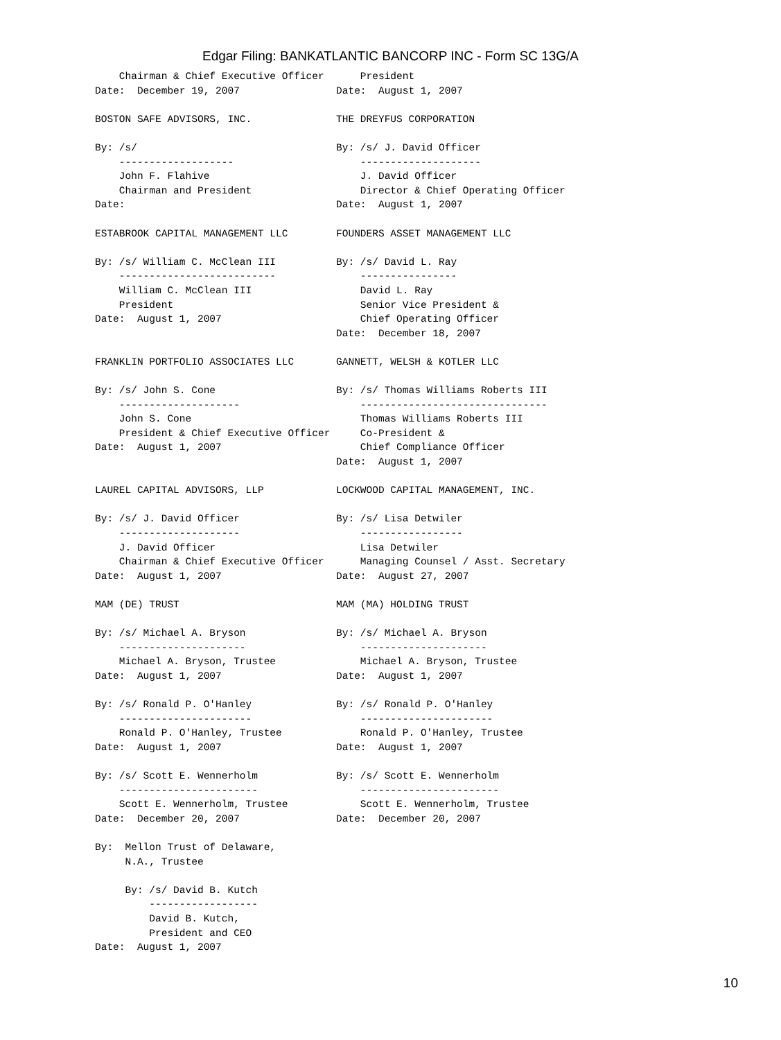Edgar Filing: BANKATLANTIC BANCORP INC - Form SC 13G/A
    Chairman & Chief Executive Officer      President
Date:  December 19, 2007                Date:  August 1, 2007

BOSTON SAFE ADVISORS, INC.              THE DREYFUS CORPORATION

By: /s/                                 By: /s/ J. David Officer
    -------------------                     --------------------
    John F. Flahive                         J. David Officer
    Chairman and President                  Director & Chief Operating Officer
Date:                                   Date:  August 1, 2007

ESTABROOK CAPITAL MANAGEMENT LLC        FOUNDERS ASSET MANAGEMENT LLC

By: /s/ William C. McClean III          By: /s/ David L. Ray
    --------------------------              ----------------
    William C. McClean III                  David L. Ray
    President                               Senior Vice President &
Date:  August 1, 2007                       Chief Operating Officer
                                        Date:  December 18, 2007

FRANKLIN PORTFOLIO ASSOCIATES LLC       GANNETT, WELSH & KOTLER LLC

By: /s/ John S. Cone                    By: /s/ Thomas Williams Roberts III
    --------------------                    -------------------------------
    John S. Cone                            Thomas Williams Roberts III
    President & Chief Executive Officer     Co-President &
Date:  August 1, 2007                       Chief Compliance Officer
                                        Date:  August 1, 2007

LAUREL CAPITAL ADVISORS, LLP            LOCKWOOD CAPITAL MANAGEMENT, INC.

By: /s/ J. David Officer                By: /s/ Lisa Detwiler
    --------------------                    -----------------
    J. David Officer                        Lisa Detwiler
    Chairman & Chief Executive Officer      Managing Counsel / Asst. Secretary
Date:  August 1, 2007                   Date:  August 27, 2007

MAM (DE) TRUST                          MAM (MA) HOLDING TRUST

By: /s/ Michael A. Bryson               By: /s/ Michael A. Bryson
    ---------------------                   ---------------------
    Michael A. Bryson, Trustee              Michael A. Bryson, Trustee
Date:  August 1, 2007                   Date:  August 1, 2007

By: /s/ Ronald P. O'Hanley              By: /s/ Ronald P. O'Hanley
    ----------------------                  ----------------------
    Ronald P. O'Hanley, Trustee             Ronald P. O'Hanley, Trustee
Date:  August 1, 2007                   Date:  August 1, 2007

By: /s/ Scott E. Wennerholm             By: /s/ Scott E. Wennerholm
    -----------------------                 -----------------------
    Scott E. Wennerholm, Trustee            Scott E. Wennerholm, Trustee
Date:  December 20, 2007                Date:  December 20, 2007

By:  Mellon Trust of Delaware,
     N.A., Trustee

     By: /s/ David B. Kutch
         ------------------
         David B. Kutch,
         President and CEO
Date:  August 1, 2007
10